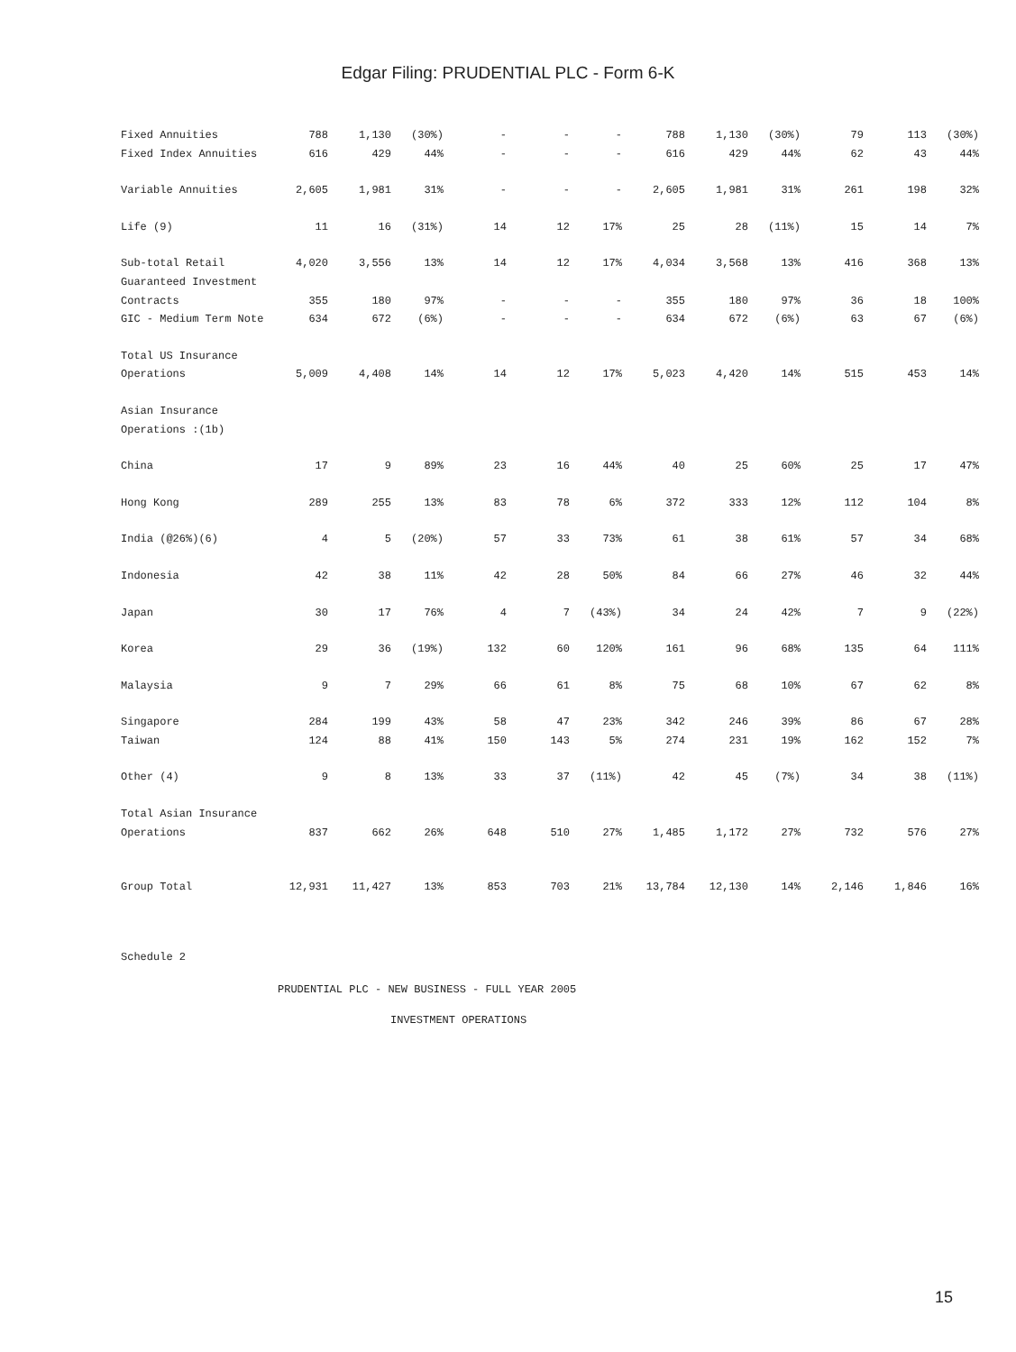Edgar Filing: PRUDENTIAL PLC - Form 6-K
| Fixed Annuities | 788 | 1,130 | (30%) | - | - | - | 788 | 1,130 | (30%) | 79 | 113 | (30%) |
| Fixed Index Annuities | 616 | 429 | 44% | - | - | - | 616 | 429 | 44% | 62 | 43 | 44% |
| Variable Annuities | 2,605 | 1,981 | 31% | - | - | - | 2,605 | 1,981 | 31% | 261 | 198 | 32% |
| Life (9) | 11 | 16 | (31%) | 14 | 12 | 17% | 25 | 28 | (11%) | 15 | 14 | 7% |
| Sub-total Retail | 4,020 | 3,556 | 13% | 14 | 12 | 17% | 4,034 | 3,568 | 13% | 416 | 368 | 13% |
| Guaranteed Investment Contracts | 355 | 180 | 97% | - | - | - | 355 | 180 | 97% | 36 | 18 | 100% |
| GIC - Medium Term Note | 634 | 672 | (6%) | - | - | - | 634 | 672 | (6%) | 63 | 67 | (6%) |
| Total US Insurance Operations | 5,009 | 4,408 | 14% | 14 | 12 | 17% | 5,023 | 4,420 | 14% | 515 | 453 | 14% |
| Asian Insurance Operations :(1b) | | | | | | | | | | | | |
| China | 17 | 9 | 89% | 23 | 16 | 44% | 40 | 25 | 60% | 25 | 17 | 47% |
| Hong Kong | 289 | 255 | 13% | 83 | 78 | 6% | 372 | 333 | 12% | 112 | 104 | 8% |
| India (@26%)(6) | 4 | 5 | (20%) | 57 | 33 | 73% | 61 | 38 | 61% | 57 | 34 | 68% |
| Indonesia | 42 | 38 | 11% | 42 | 28 | 50% | 84 | 66 | 27% | 46 | 32 | 44% |
| Japan | 30 | 17 | 76% | 4 | 7 | (43%) | 34 | 24 | 42% | 7 | 9 | (22%) |
| Korea | 29 | 36 | (19%) | 132 | 60 | 120% | 161 | 96 | 68% | 135 | 64 | 111% |
| Malaysia | 9 | 7 | 29% | 66 | 61 | 8% | 75 | 68 | 10% | 67 | 62 | 8% |
| Singapore | 284 | 199 | 43% | 58 | 47 | 23% | 342 | 246 | 39% | 86 | 67 | 28% |
| Taiwan | 124 | 88 | 41% | 150 | 143 | 5% | 274 | 231 | 19% | 162 | 152 | 7% |
| Other (4) | 9 | 8 | 13% | 33 | 37 | (11%) | 42 | 45 | (7%) | 34 | 38 | (11%) |
| Total Asian Insurance Operations | 837 | 662 | 26% | 648 | 510 | 27% | 1,485 | 1,172 | 27% | 732 | 576 | 27% |
| Group Total | 12,931 | 11,427 | 13% | 853 | 703 | 21% | 13,784 | 12,130 | 14% | 2,146 | 1,846 | 16% |
Schedule 2
PRUDENTIAL PLC - NEW BUSINESS - FULL YEAR 2005
INVESTMENT OPERATIONS
15